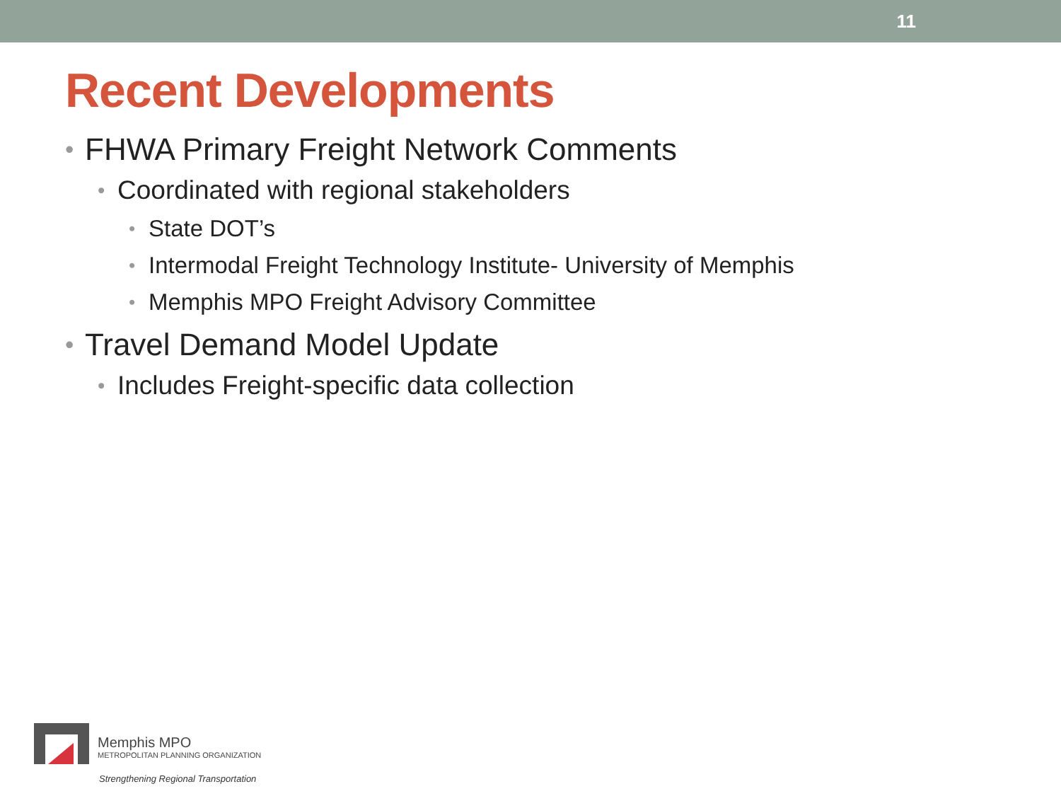11
Recent Developments
FHWA Primary Freight Network Comments
Coordinated with regional stakeholders
State DOT’s
Intermodal Freight Technology Institute- University of Memphis
Memphis MPO Freight Advisory Committee
Travel Demand Model Update
Includes Freight-specific data collection
Memphis MPO
METROPOLITAN PLANNING ORGANIZATION
Strengthening Regional Transportation